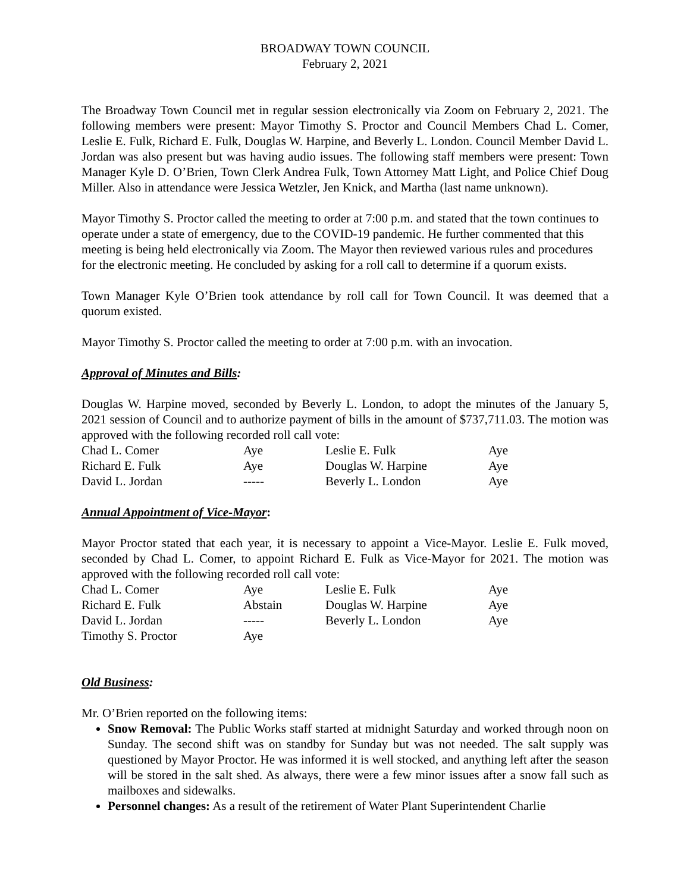BROADWAY TOWN COUNCIL
February 2, 2021
The Broadway Town Council met in regular session electronically via Zoom on February 2, 2021. The following members were present: Mayor Timothy S. Proctor and Council Members Chad L. Comer, Leslie E. Fulk, Richard E. Fulk, Douglas W. Harpine, and Beverly L. London. Council Member David L. Jordan was also present but was having audio issues. The following staff members were present: Town Manager Kyle D. O’Brien, Town Clerk Andrea Fulk, Town Attorney Matt Light, and Police Chief Doug Miller. Also in attendance were Jessica Wetzler, Jen Knick, and Martha (last name unknown).
Mayor Timothy S. Proctor called the meeting to order at 7:00 p.m. and stated that the town continues to operate under a state of emergency, due to the COVID-19 pandemic. He further commented that this meeting is being held electronically via Zoom. The Mayor then reviewed various rules and procedures for the electronic meeting. He concluded by asking for a roll call to determine if a quorum exists.
Town Manager Kyle O’Brien took attendance by roll call for Town Council. It was deemed that a quorum existed.
Mayor Timothy S. Proctor called the meeting to order at 7:00 p.m. with an invocation.
Approval of Minutes and Bills:
Douglas W. Harpine moved, seconded by Beverly L. London, to adopt the minutes of the January 5, 2021 session of Council and to authorize payment of bills in the amount of $737,711.03. The motion was approved with the following recorded roll call vote:
| Chad L. Comer | Aye | Leslie E. Fulk | Aye |
| Richard E. Fulk | Aye | Douglas W. Harpine | Aye |
| David L. Jordan | ----- | Beverly L. London | Aye |
Annual Appointment of Vice-Mayor:
Mayor Proctor stated that each year, it is necessary to appoint a Vice-Mayor. Leslie E. Fulk moved, seconded by Chad L. Comer, to appoint Richard E. Fulk as Vice-Mayor for 2021. The motion was approved with the following recorded roll call vote:
| Chad L. Comer | Aye | Leslie E. Fulk | Aye |
| Richard E. Fulk | Abstain | Douglas W. Harpine | Aye |
| David L. Jordan | ----- | Beverly L. London | Aye |
| Timothy S. Proctor | Aye | | |
Old Business:
Mr. O’Brien reported on the following items:
Snow Removal: The Public Works staff started at midnight Saturday and worked through noon on Sunday. The second shift was on standby for Sunday but was not needed. The salt supply was questioned by Mayor Proctor. He was informed it is well stocked, and anything left after the season will be stored in the salt shed. As always, there were a few minor issues after a snow fall such as mailboxes and sidewalks.
Personnel changes: As a result of the retirement of Water Plant Superintendent Charlie